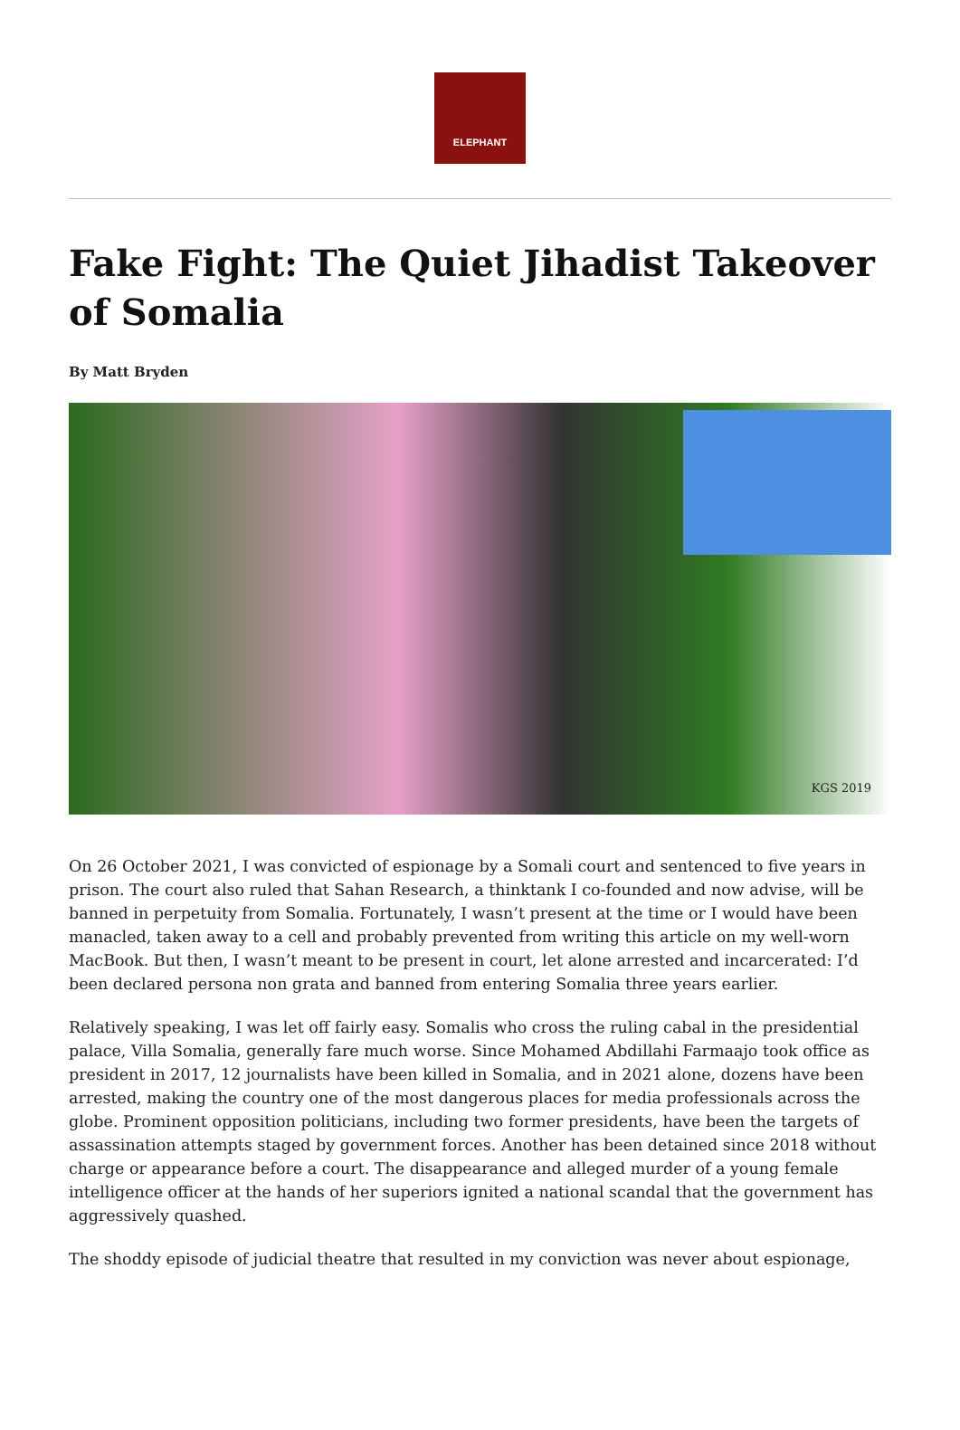ELEPHANT
Fake Fight: The Quiet Jihadist Takeover of Somalia
By Matt Bryden
KGS 2019
On 26 October 2021, I was convicted of espionage by a Somali court and sentenced to five years in prison. The court also ruled that Sahan Research, a thinktank I co-founded and now advise, will be banned in perpetuity from Somalia. Fortunately, I wasn’t present at the time or I would have been manacled, taken away to a cell and probably prevented from writing this article on my well-worn MacBook. But then, I wasn’t meant to be present in court, let alone arrested and incarcerated: I’d been declared persona non grata and banned from entering Somalia three years earlier.
Relatively speaking, I was let off fairly easy. Somalis who cross the ruling cabal in the presidential palace, Villa Somalia, generally fare much worse. Since Mohamed Abdillahi Farmaajo took office as president in 2017, 12 journalists have been killed in Somalia, and in 2021 alone, dozens have been arrested, making the country one of the most dangerous places for media professionals across the globe. Prominent opposition politicians, including two former presidents, have been the targets of assassination attempts staged by government forces. Another has been detained since 2018 without charge or appearance before a court. The disappearance and alleged murder of a young female intelligence officer at the hands of her superiors ignited a national scandal that the government has aggressively quashed.
The shoddy episode of judicial theatre that resulted in my conviction was never about espionage,